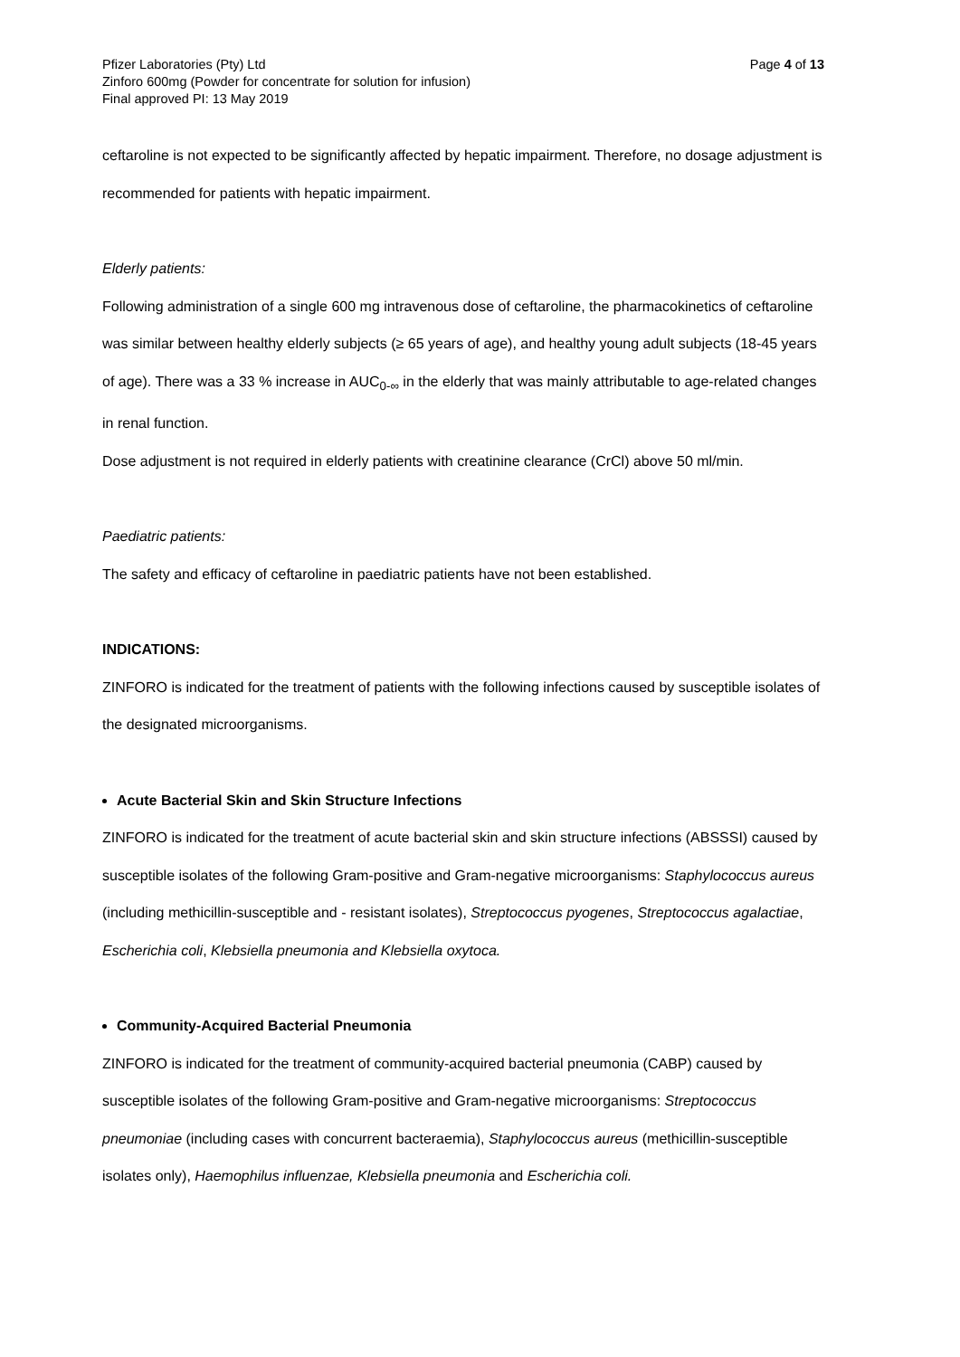Pfizer Laboratories (Pty) Ltd Page 4 of 13
Zinforo 600mg (Powder for concentrate for solution for infusion)
Final approved PI: 13 May 2019
ceftaroline is not expected to be significantly affected by hepatic impairment. Therefore, no dosage adjustment is recommended for patients with hepatic impairment.
Elderly patients:
Following administration of a single 600 mg intravenous dose of ceftaroline, the pharmacokinetics of ceftaroline was similar between healthy elderly subjects (≥ 65 years of age), and healthy young adult subjects (18-45 years of age). There was a 33 % increase in AUC<sub>0-∞</sub> in the elderly that was mainly attributable to age-related changes in renal function.
Dose adjustment is not required in elderly patients with creatinine clearance (CrCl) above 50 ml/min.
Paediatric patients:
The safety and efficacy of ceftaroline in paediatric patients have not been established.
INDICATIONS:
ZINFORO is indicated for the treatment of patients with the following infections caused by susceptible isolates of the designated microorganisms.
Acute Bacterial Skin and Skin Structure Infections
ZINFORO is indicated for the treatment of acute bacterial skin and skin structure infections (ABSSSI) caused by susceptible isolates of the following Gram-positive and Gram-negative microorganisms: Staphylococcus aureus (including methicillin-susceptible and - resistant isolates), Streptococcus pyogenes, Streptococcus agalactiae, Escherichia coli, Klebsiella pneumonia and Klebsiella oxytoca.
Community-Acquired Bacterial Pneumonia
ZINFORO is indicated for the treatment of community-acquired bacterial pneumonia (CABP) caused by susceptible isolates of the following Gram-positive and Gram-negative microorganisms: Streptococcus pneumoniae (including cases with concurrent bacteraemia), Staphylococcus aureus (methicillin-susceptible isolates only), Haemophilus influenzae, Klebsiella pneumonia and Escherichia coli.